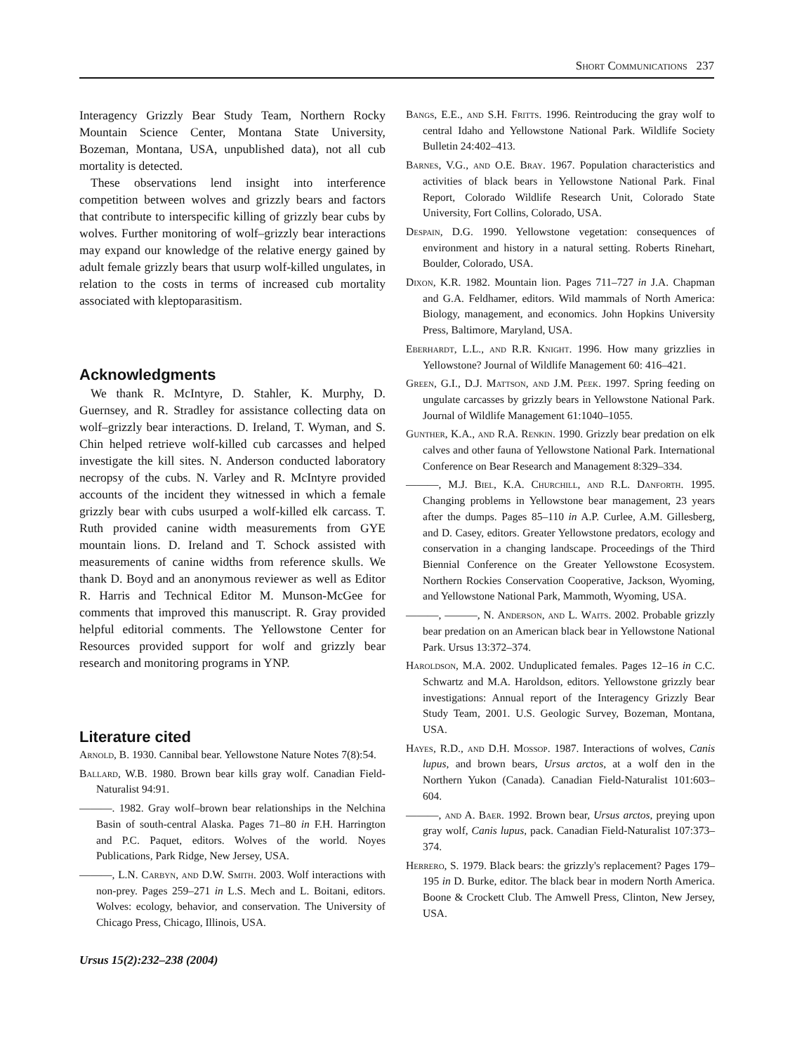Short Communications 237
Interagency Grizzly Bear Study Team, Northern Rocky Mountain Science Center, Montana State University, Bozeman, Montana, USA, unpublished data), not all cub mortality is detected.
These observations lend insight into interference competition between wolves and grizzly bears and factors that contribute to interspecific killing of grizzly bear cubs by wolves. Further monitoring of wolf–grizzly bear interactions may expand our knowledge of the relative energy gained by adult female grizzly bears that usurp wolf-killed ungulates, in relation to the costs in terms of increased cub mortality associated with kleptoparasitism.
Acknowledgments
We thank R. McIntyre, D. Stahler, K. Murphy, D. Guernsey, and R. Stradley for assistance collecting data on wolf–grizzly bear interactions. D. Ireland, T. Wyman, and S. Chin helped retrieve wolf-killed cub carcasses and helped investigate the kill sites. N. Anderson conducted laboratory necropsy of the cubs. N. Varley and R. McIntyre provided accounts of the incident they witnessed in which a female grizzly bear with cubs usurped a wolf-killed elk carcass. T. Ruth provided canine width measurements from GYE mountain lions. D. Ireland and T. Schock assisted with measurements of canine widths from reference skulls. We thank D. Boyd and an anonymous reviewer as well as Editor R. Harris and Technical Editor M. Munson-McGee for comments that improved this manuscript. R. Gray provided helpful editorial comments. The Yellowstone Center for Resources provided support for wolf and grizzly bear research and monitoring programs in YNP.
Literature cited
Arnold, B. 1930. Cannibal bear. Yellowstone Nature Notes 7(8):54.
Ballard, W.B. 1980. Brown bear kills gray wolf. Canadian Field-Naturalist 94:91.
———. 1982. Gray wolf–brown bear relationships in the Nelchina Basin of south-central Alaska. Pages 71–80 in F.H. Harrington and P.C. Paquet, editors. Wolves of the world. Noyes Publications, Park Ridge, New Jersey, USA.
———, L.N. Carbyn, and D.W. Smith. 2003. Wolf interactions with non-prey. Pages 259–271 in L.S. Mech and L. Boitani, editors. Wolves: ecology, behavior, and conservation. The University of Chicago Press, Chicago, Illinois, USA.
Ursus 15(2):232–238 (2004)
Bangs, E.E., and S.H. Fritts. 1996. Reintroducing the gray wolf to central Idaho and Yellowstone National Park. Wildlife Society Bulletin 24:402–413.
Barnes, V.G., and O.E. Bray. 1967. Population characteristics and activities of black bears in Yellowstone National Park. Final Report, Colorado Wildlife Research Unit, Colorado State University, Fort Collins, Colorado, USA.
Despain, D.G. 1990. Yellowstone vegetation: consequences of environment and history in a natural setting. Roberts Rinehart, Boulder, Colorado, USA.
Dixon, K.R. 1982. Mountain lion. Pages 711–727 in J.A. Chapman and G.A. Feldhamer, editors. Wild mammals of North America: Biology, management, and economics. John Hopkins University Press, Baltimore, Maryland, USA.
Eberhardt, L.L., and R.R. Knight. 1996. How many grizzlies in Yellowstone? Journal of Wildlife Management 60: 416–421.
Green, G.I., D.J. Mattson, and J.M. Peek. 1997. Spring feeding on ungulate carcasses by grizzly bears in Yellowstone National Park. Journal of Wildlife Management 61:1040–1055.
Gunther, K.A., and R.A. Renkin. 1990. Grizzly bear predation on elk calves and other fauna of Yellowstone National Park. International Conference on Bear Research and Management 8:329–334.
———, M.J. Biel, K.A. Churchill, and R.L. Danforth. 1995. Changing problems in Yellowstone bear management, 23 years after the dumps. Pages 85–110 in A.P. Curlee, A.M. Gillesberg, and D. Casey, editors. Greater Yellowstone predators, ecology and conservation in a changing landscape. Proceedings of the Third Biennial Conference on the Greater Yellowstone Ecosystem. Northern Rockies Conservation Cooperative, Jackson, Wyoming, and Yellowstone National Park, Mammoth, Wyoming, USA.
———, ———, N. Anderson, and L. Waits. 2002. Probable grizzly bear predation on an American black bear in Yellowstone National Park. Ursus 13:372–374.
Haroldson, M.A. 2002. Unduplicated females. Pages 12–16 in C.C. Schwartz and M.A. Haroldson, editors. Yellowstone grizzly bear investigations: Annual report of the Interagency Grizzly Bear Study Team, 2001. U.S. Geologic Survey, Bozeman, Montana, USA.
Hayes, R.D., and D.H. Mossop. 1987. Interactions of wolves, Canis lupus, and brown bears, Ursus arctos, at a wolf den in the Northern Yukon (Canada). Canadian Field-Naturalist 101:603–604.
———, and A. Baer. 1992. Brown bear, Ursus arctos, preying upon gray wolf, Canis lupus, pack. Canadian Field-Naturalist 107:373–374.
Herrero, S. 1979. Black bears: the grizzly's replacement? Pages 179–195 in D. Burke, editor. The black bear in modern North America. Boone & Crockett Club. The Amwell Press, Clinton, New Jersey, USA.